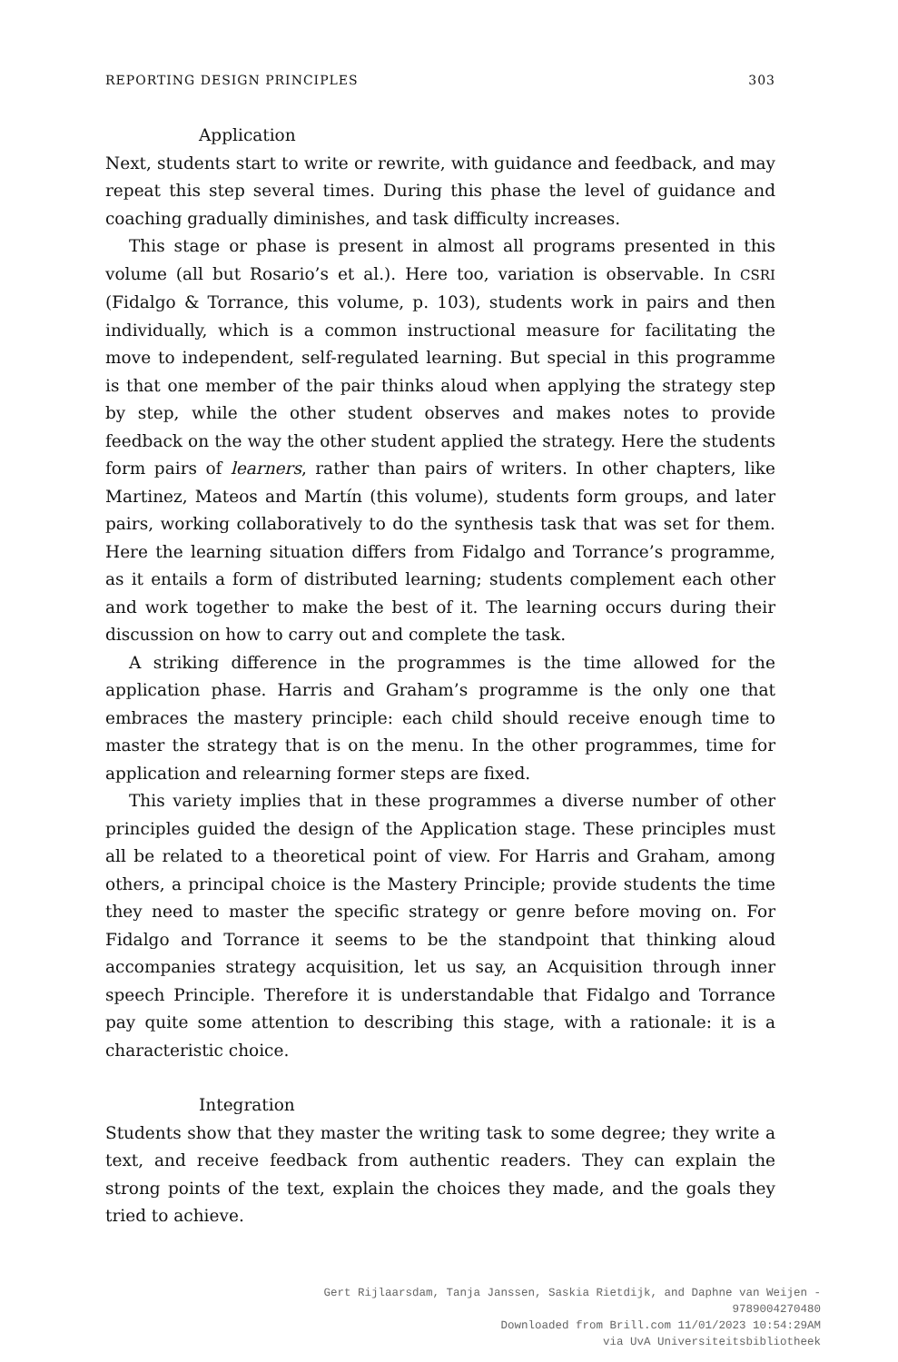REPORTING DESIGN PRINCIPLES 303
Application
Next, students start to write or rewrite, with guidance and feedback, and may repeat this step several times. During this phase the level of guidance and coaching gradually diminishes, and task difficulty increases.
This stage or phase is present in almost all programs presented in this volume (all but Rosario’s et al.). Here too, variation is observable. In CSRI (Fidalgo & Torrance, this volume, p. 103), students work in pairs and then individually, which is a common instructional measure for facilitating the move to independent, self-regulated learning. But special in this programme is that one member of the pair thinks aloud when applying the strategy step by step, while the other student observes and makes notes to provide feedback on the way the other student applied the strategy. Here the students form pairs of learners, rather than pairs of writers. In other chapters, like Martinez, Mateos and Martín (this volume), students form groups, and later pairs, working collaboratively to do the synthesis task that was set for them. Here the learning situation differs from Fidalgo and Torrance’s programme, as it entails a form of distributed learning; students complement each other and work together to make the best of it. The learning occurs during their discussion on how to carry out and complete the task.
A striking difference in the programmes is the time allowed for the application phase. Harris and Graham’s programme is the only one that embraces the mastery principle: each child should receive enough time to master the strategy that is on the menu. In the other programmes, time for application and relearning former steps are fixed.
This variety implies that in these programmes a diverse number of other principles guided the design of the Application stage. These principles must all be related to a theoretical point of view. For Harris and Graham, among others, a principal choice is the Mastery Principle; provide students the time they need to master the specific strategy or genre before moving on. For Fidalgo and Torrance it seems to be the standpoint that thinking aloud accompanies strategy acquisition, let us say, an Acquisition through inner speech Principle. Therefore it is understandable that Fidalgo and Torrance pay quite some attention to describing this stage, with a rationale: it is a characteristic choice.
Integration
Students show that they master the writing task to some degree; they write a text, and receive feedback from authentic readers. They can explain the strong points of the text, explain the choices they made, and the goals they tried to achieve.
Gert Rijlaarsdam, Tanja Janssen, Saskia Rietdijk, and Daphne van Weijen -
9789004270480
Downloaded from Brill.com 11/01/2023 10:54:29AM
via UvA Universiteitsbibliotheek